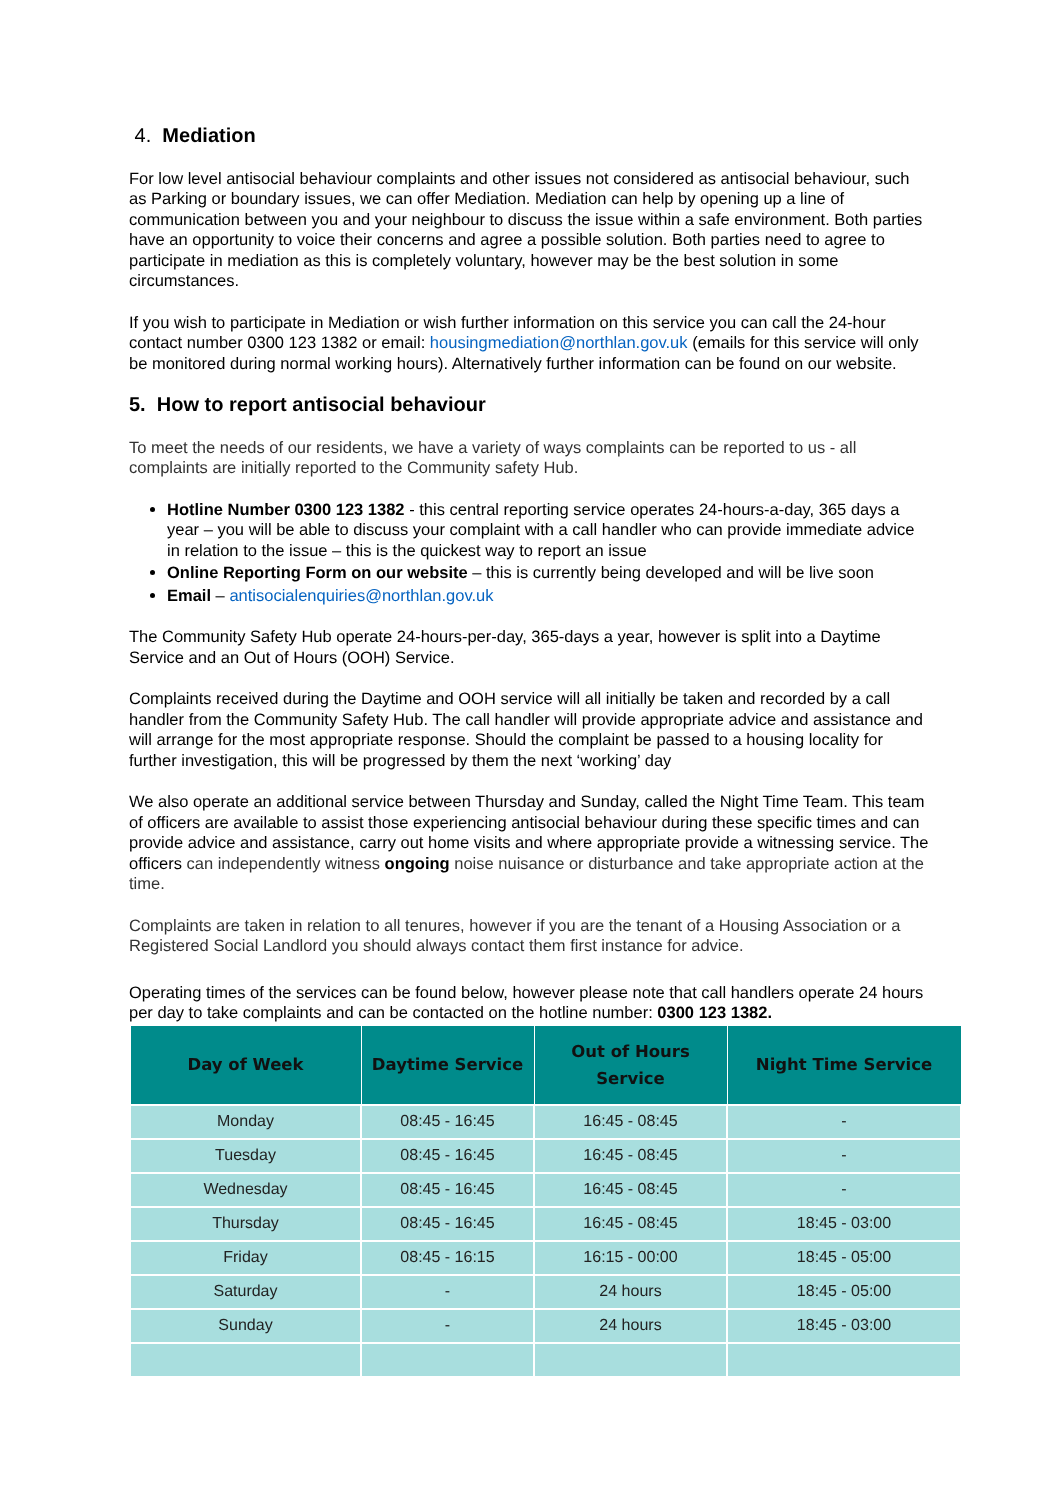4. Mediation
For low level antisocial behaviour complaints and other issues not considered as antisocial behaviour, such as Parking or boundary issues, we can offer Mediation. Mediation can help by opening up a line of communication between you and your neighbour to discuss the issue within a safe environment. Both parties have an opportunity to voice their concerns and agree a possible solution. Both parties need to agree to participate in mediation as this is completely voluntary, however may be the best solution in some circumstances.
If you wish to participate in Mediation or wish further information on this service you can call the 24-hour contact number 0300 123 1382 or email: housingmediation@northlan.gov.uk (emails for this service will only be monitored during normal working hours). Alternatively further information can be found on our website.
5. How to report antisocial behaviour
To meet the needs of our residents, we have a variety of ways complaints can be reported to us - all complaints are initially reported to the Community safety Hub.
Hotline Number 0300 123 1382 - this central reporting service operates 24-hours-a-day, 365 days a year – you will be able to discuss your complaint with a call handler who can provide immediate advice in relation to the issue – this is the quickest way to report an issue
Online Reporting Form on our website – this is currently being developed and will be live soon
Email – antisocialenquiries@northlan.gov.uk
The Community Safety Hub operate 24-hours-per-day, 365-days a year, however is split into a Daytime Service and an Out of Hours (OOH) Service.
Complaints received during the Daytime and OOH service will all initially be taken and recorded by a call handler from the Community Safety Hub. The call handler will provide appropriate advice and assistance and will arrange for the most appropriate response. Should the complaint be passed to a housing locality for further investigation, this will be progressed by them the next ‘working’ day
We also operate an additional service between Thursday and Sunday, called the Night Time Team. This team of officers are available to assist those experiencing antisocial behaviour during these specific times and can provide advice and assistance, carry out home visits and where appropriate provide a witnessing service. The officers can independently witness ongoing noise nuisance or disturbance and take appropriate action at the time.
Complaints are taken in relation to all tenures, however if you are the tenant of a Housing Association or a Registered Social Landlord you should always contact them first instance for advice.
Operating times of the services can be found below, however please note that call handlers operate 24 hours per day to take complaints and can be contacted on the hotline number: 0300 123 1382.
| Day of Week | Daytime Service | Out of Hours Service | Night Time Service |
| --- | --- | --- | --- |
| Monday | 08:45 - 16:45 | 16:45 - 08:45 | - |
| Tuesday | 08:45 - 16:45 | 16:45 - 08:45 | - |
| Wednesday | 08:45 - 16:45 | 16:45 - 08:45 | - |
| Thursday | 08:45 - 16:45 | 16:45 - 08:45 | 18:45 - 03:00 |
| Friday | 08:45 - 16:15 | 16:15 - 00:00 | 18:45 - 05:00 |
| Saturday | - | 24 hours | 18:45 - 05:00 |
| Sunday | - | 24 hours | 18:45 - 03:00 |